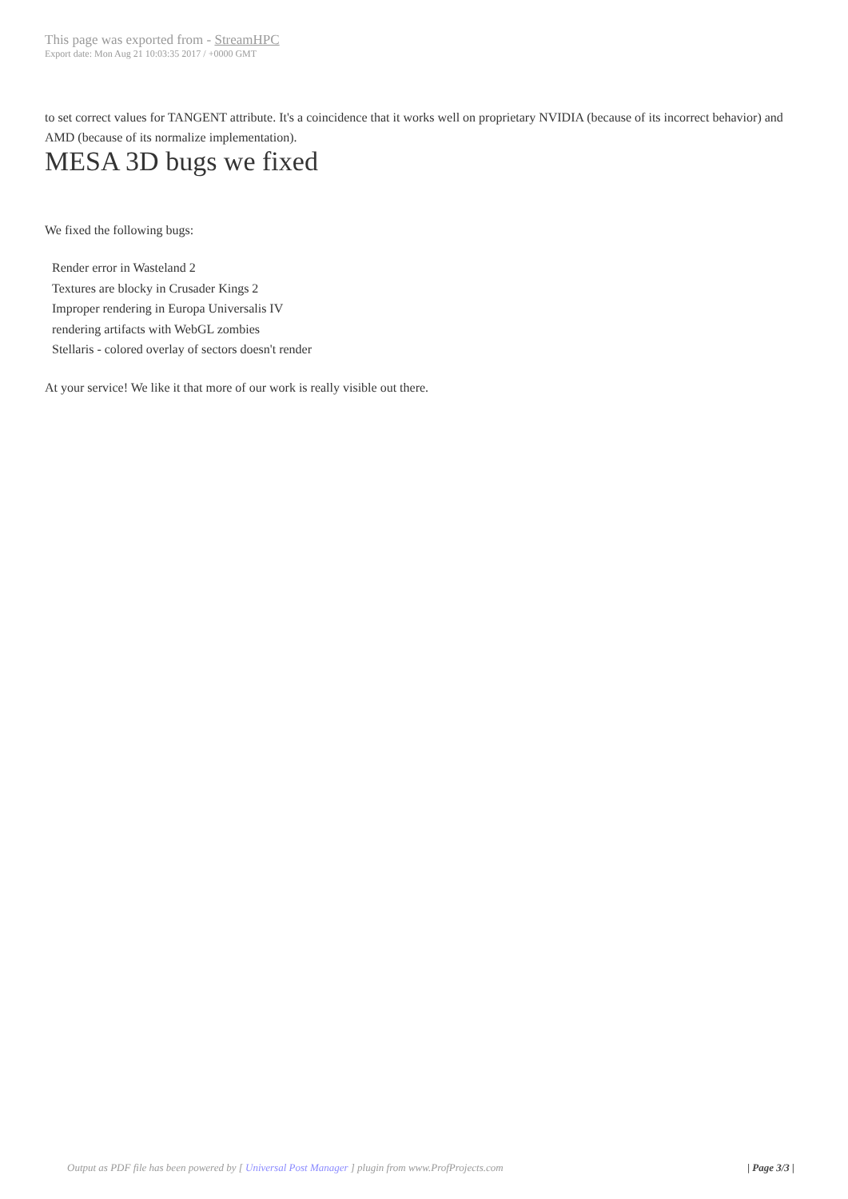This page was exported from - StreamHPC
Export date: Mon Aug 21 10:03:35 2017 / +0000 GMT
to set correct values for TANGENT attribute. It's a coincidence that it works well on proprietary NVIDIA (because of its incorrect behavior) and AMD (because of its normalize implementation).
MESA 3D bugs we fixed
We fixed the following bugs:
Render error in Wasteland 2
Textures are blocky in Crusader Kings 2
Improper rendering in Europa Universalis IV
rendering artifacts with WebGL zombies
Stellaris - colored overlay of sectors doesn't render
At your service! We like it that more of our work is really visible out there.
Output as PDF file has been powered by [ Universal Post Manager ] plugin from www.ProfProjects.com
| Page 3/3 |